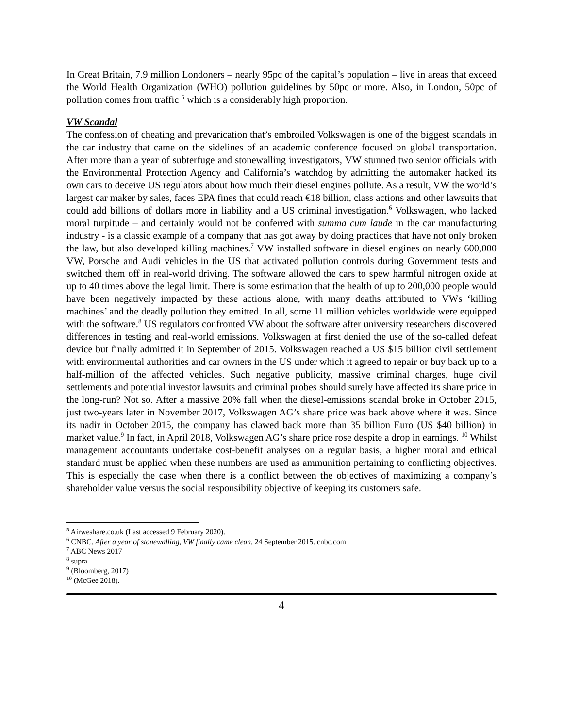In Great Britain, 7.9 million Londoners – nearly 95pc of the capital’s population – live in areas that exceed the World Health Organization (WHO) pollution guidelines by 50pc or more. Also, in London, 50pc of pollution comes from traffic <sup>5</sup> which is a considerably high proportion.
VW Scandal
The confession of cheating and prevarication that’s embroiled Volkswagen is one of the biggest scandals in the car industry that came on the sidelines of an academic conference focused on global transportation. After more than a year of subterfuge and stonewalling investigators, VW stunned two senior officials with the Environmental Protection Agency and California’s watchdog by admitting the automaker hacked its own cars to deceive US regulators about how much their diesel engines pollute. As a result, VW the world’s largest car maker by sales, faces EPA fines that could reach €18 billion, class actions and other lawsuits that could add billions of dollars more in liability and a US criminal investigation.<sup>6</sup> Volkswagen, who lacked moral turpitude – and certainly would not be conferred with summa cum laude in the car manufacturing industry - is a classic example of a company that has got away by doing practices that have not only broken the law, but also developed killing machines.<sup>7</sup> VW installed software in diesel engines on nearly 600,000 VW, Porsche and Audi vehicles in the US that activated pollution controls during Government tests and switched them off in real-world driving. The software allowed the cars to spew harmful nitrogen oxide at up to 40 times above the legal limit. There is some estimation that the health of up to 200,000 people would have been negatively impacted by these actions alone, with many deaths attributed to VWs ‘killing machines’ and the deadly pollution they emitted. In all, some 11 million vehicles worldwide were equipped with the software.<sup>8</sup> US regulators confronted VW about the software after university researchers discovered differences in testing and real-world emissions. Volkswagen at first denied the use of the so-called defeat device but finally admitted it in September of 2015. Volkswagen reached a US $15 billion civil settlement with environmental authorities and car owners in the US under which it agreed to repair or buy back up to a half-million of the affected vehicles. Such negative publicity, massive criminal charges, huge civil settlements and potential investor lawsuits and criminal probes should surely have affected its share price in the long-run? Not so. After a massive 20% fall when the diesel-emissions scandal broke in October 2015, just two-years later in November 2017, Volkswagen AG’s share price was back above where it was. Since its nadir in October 2015, the company has clawed back more than 35 billion Euro (US $40 billion) in market value.<sup>9</sup> In fact, in April 2018, Volkswagen AG’s share price rose despite a drop in earnings. <sup>10</sup> Whilst management accountants undertake cost-benefit analyses on a regular basis, a higher moral and ethical standard must be applied when these numbers are used as ammunition pertaining to conflicting objectives. This is especially the case when there is a conflict between the objectives of maximizing a company’s shareholder value versus the social responsibility objective of keeping its customers safe.
<sup>5</sup> Airweshare.co.uk (Last accessed 9 February 2020).
<sup>6</sup> CNBC. After a year of stonewalling, VW finally came clean. 24 September 2015. cnbc.com
<sup>7</sup> ABC News 2017
<sup>8</sup> supra
<sup>9</sup> (Bloomberg, 2017)
<sup>10</sup> (McGee 2018).
4